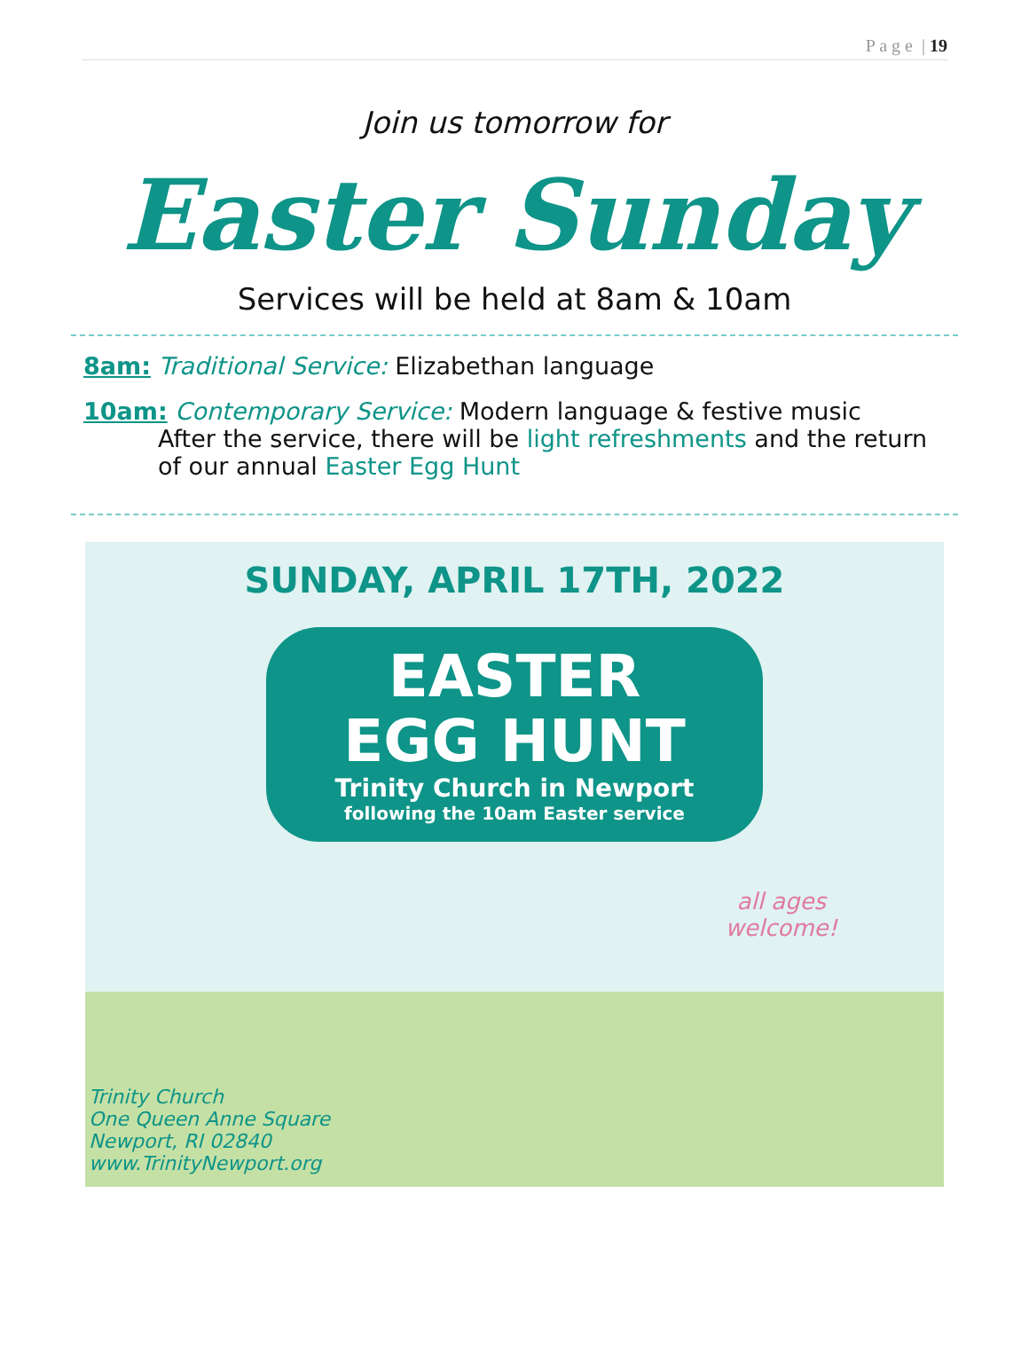P a g e | 19
Join us tomorrow for
Easter Sunday
Services will be held at 8am & 10am
8am: Traditional Service: Elizabethan language
10am: Contemporary Service: Modern language & festive music
After the service, there will be light refreshments and the return of our annual Easter Egg Hunt
SUNDAY, APRIL 17TH, 2022
EASTER
EGG HUNT
Trinity Church in Newport
following the 10am Easter service
all ages
welcome!
Trinity Church
One Queen Anne Square
Newport, RI 02840
www.TrinityNewport.org